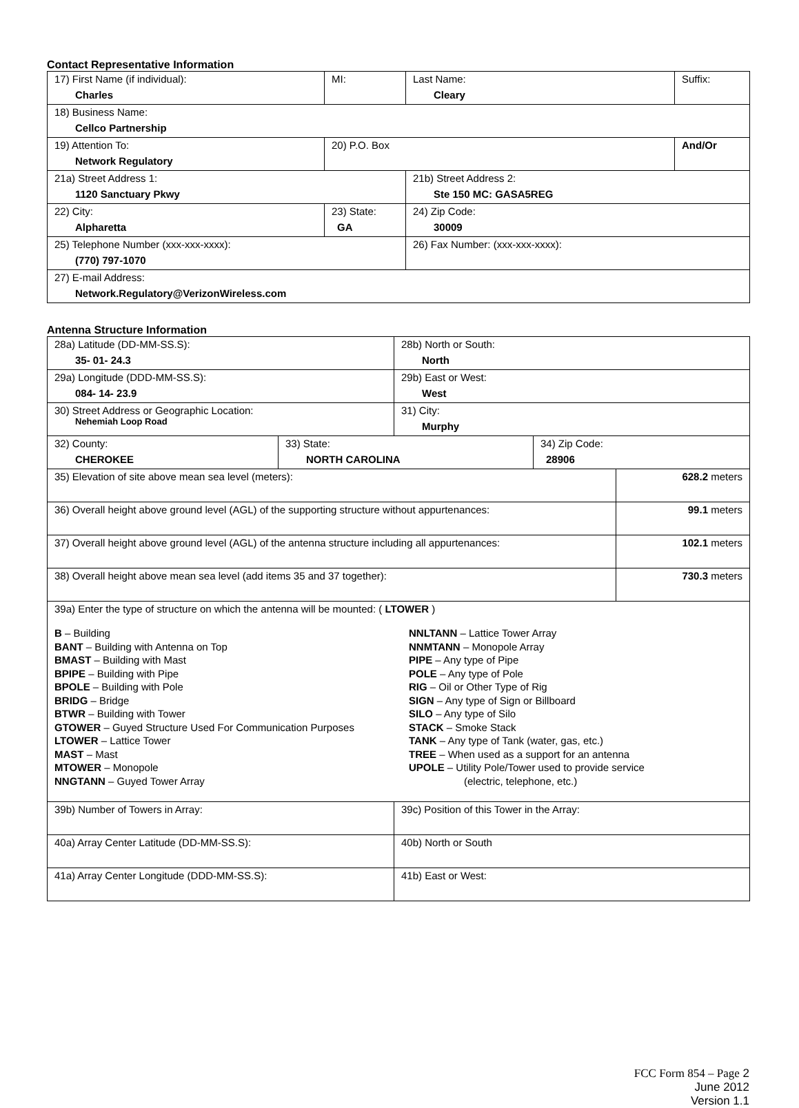Contact Representative Information
| 17) First Name (if individual): Charles | MI: | Last Name: Cleary | Suffix: |
| 18) Business Name: Cellco Partnership | | | |
| 19) Attention To: Network Regulatory | 20) P.O. Box | | And/Or |
| 21a) Street Address 1: 1120 Sanctuary Pkwy | | 21b) Street Address 2: Ste 150 MC: GASA5REG | |
| 22) City: Alpharetta | 23) State: GA | 24) Zip Code: 30009 | |
| 25) Telephone Number (xxx-xxx-xxxx): (770) 797-1070 | | 26) Fax Number: (xxx-xxx-xxxx): | |
| 27) E-mail Address: Network.Regulatory@VerizonWireless.com | | | |
Antenna Structure Information
| 28a) Latitude (DD-MM-SS.S): 35- 01- 24.3 | | 28b) North or South: North | | |
| 29a) Longitude (DDD-MM-SS.S): 084- 14- 23.9 | | 29b) East or West: West | | |
| 30) Street Address or Geographic Location: Nehemiah Loop Road | | 31) City: Murphy | | |
| 32) County: CHEROKEE | 33) State: NORTH CAROLINA | | 34) Zip Code: 28906 | |
| 35) Elevation of site above mean sea level (meters): | | | | 628.2 meters |
| 36) Overall height above ground level (AGL) of the supporting structure without appurtenances: | | | | 99.1 meters |
| 37) Overall height above ground level (AGL) of the antenna structure including all appurtenances: | | | | 102.1 meters |
| 38) Overall height above mean sea level (add items 35 and 37 together): | | | | 730.3 meters |
| 39a) Enter the type of structure on which the antenna will be mounted: ( LTOWER ) B – Building BANT – Building with Antenna on Top BMAST – Building with Mast BPIPE – Building with Pipe BPOLE – Building with Pole BRIDG – Bridge BTWR – Building with Tower GTOWER – Guyed Structure Used For Communication Purposes LTOWER – Lattice Tower MAST – Mast MTOWER – Monopole NNGTANN – Guyed Tower Array NNLTANN – Lattice Tower Array NNMTANN – Monopole Array PIPE – Any type of Pipe POLE – Any type of Pole RIG – Oil or Other Type of Rig SIGN – Any type of Sign or Billboard SILO – Any type of Silo STACK – Smoke Stack TANK – Any type of Tank (water, gas, etc.) TREE – When used as a support for an antenna UPOLE – Utility Pole/Tower used to provide service (electric, telephone, etc.) | | | | |
| 39b) Number of Towers in Array: | | 39c) Position of this Tower in the Array: | | |
| 40a) Array Center Latitude (DD-MM-SS.S): | | 40b) North or South | | |
| 41a) Array Center Longitude (DDD-MM-SS.S): | | 41b) East or West: | | |
FCC Form 854 – Page 2
June 2012
Version 1.1